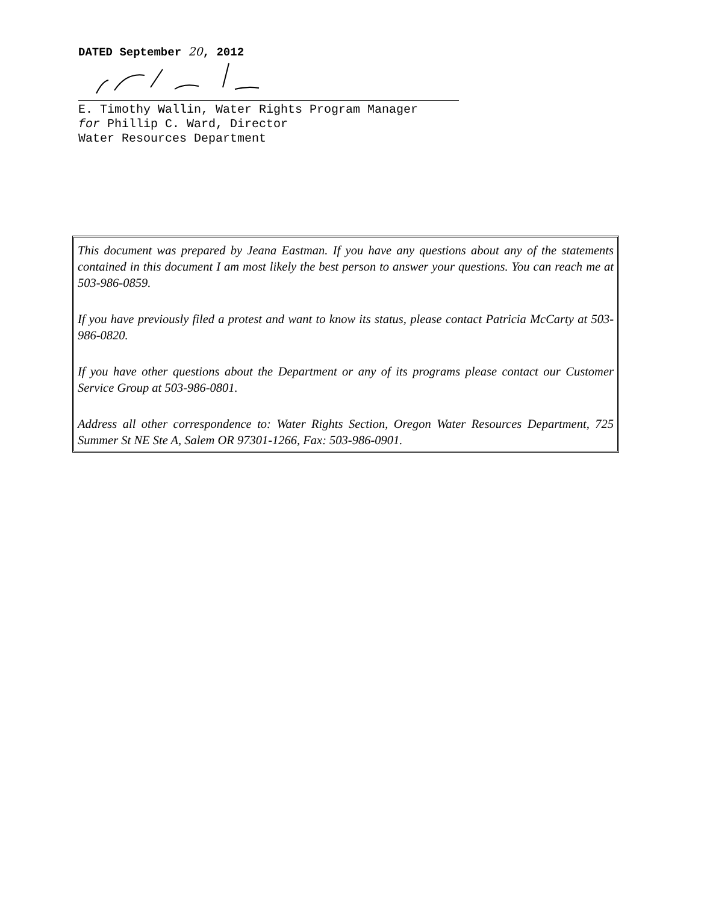DATED September 20, 2012
E. Timothy Wallin, Water Rights Program Manager
for Phillip C. Ward, Director
Water Resources Department
This document was prepared by Jeana Eastman. If you have any questions about any of the statements contained in this document I am most likely the best person to answer your questions. You can reach me at 503-986-0859.
If you have previously filed a protest and want to know its status, please contact Patricia McCarty at 503-986-0820.
If you have other questions about the Department or any of its programs please contact our Customer Service Group at 503-986-0801.
Address all other correspondence to: Water Rights Section, Oregon Water Resources Department, 725 Summer St NE Ste A, Salem OR 97301-1266, Fax: 503-986-0901.